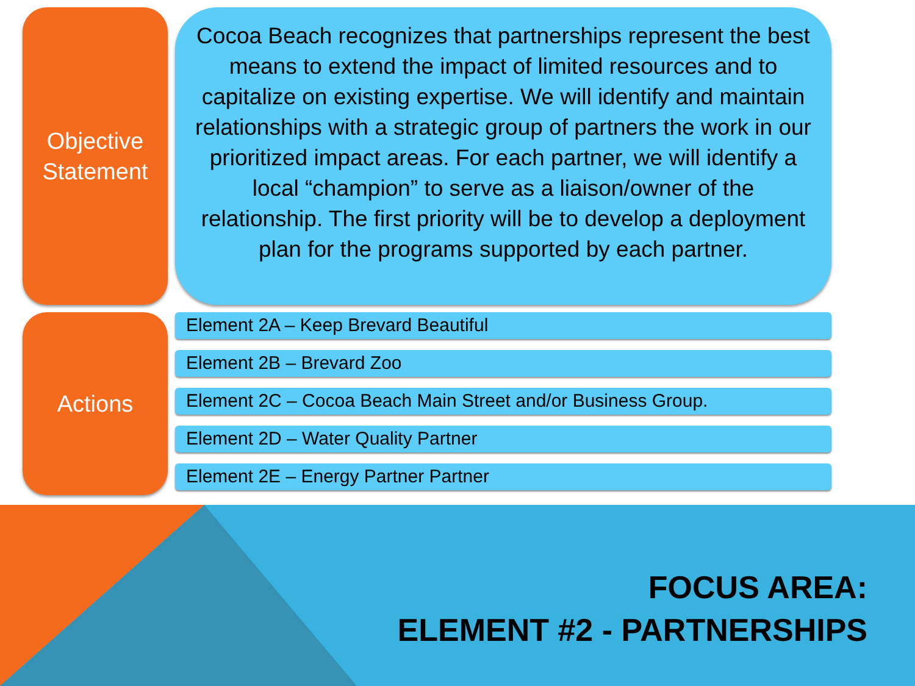Objective
Statement
Actions
Cocoa Beach recognizes that partnerships represent the best means to extend the impact of limited resources and to capitalize on existing expertise. We will identify and maintain relationships with a strategic group of partners the work in our prioritized impact areas. For each partner, we will identify a local “champion” to serve as a liaison/owner of the relationship. The first priority will be to develop a deployment plan for the programs supported by each partner.
Element 2A – Keep Brevard Beautiful
Element 2B – Brevard Zoo
Element 2C – Cocoa Beach Main Street and/or Business Group.
Element 2D – Water Quality Partner
Element 2E – Energy Partner Partner
FOCUS AREA:
ELEMENT #2 - PARTNERSHIPS